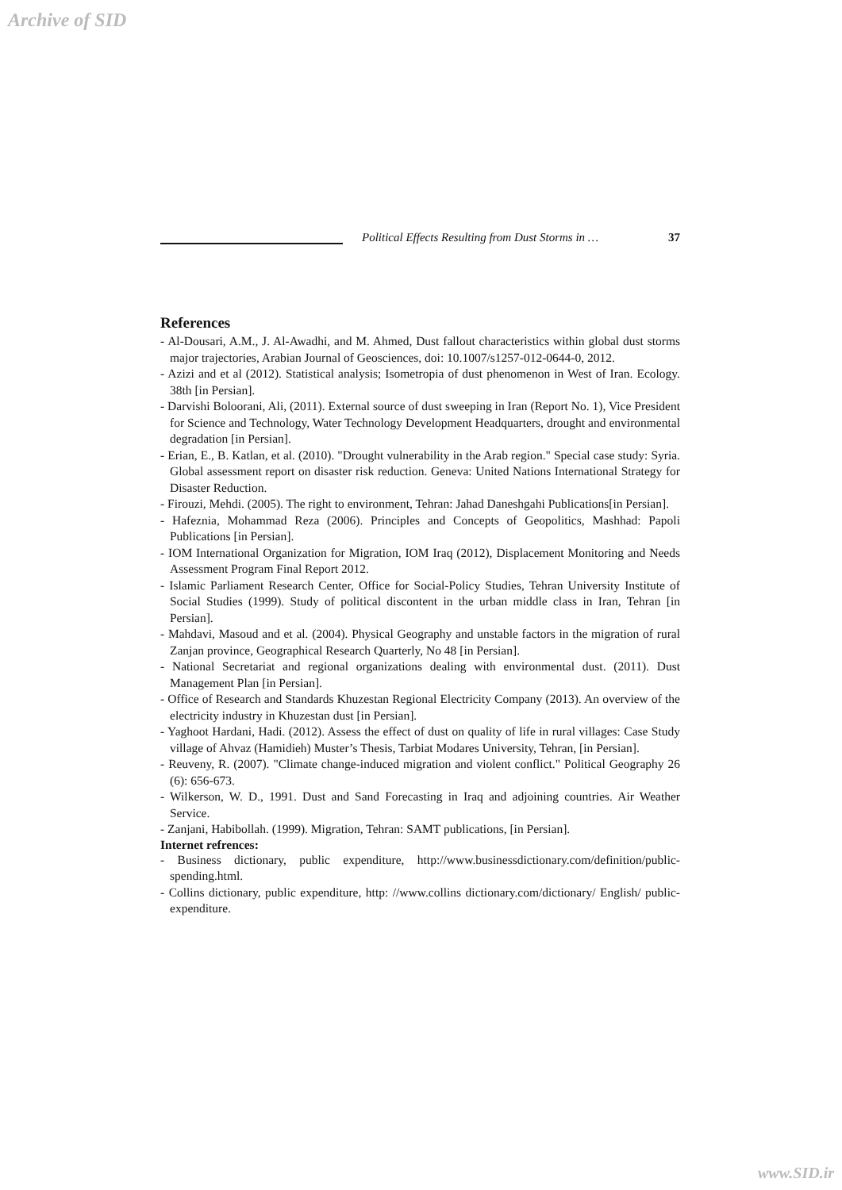Archive of SID
Political Effects Resulting from Dust Storms in … 37
References
- Al-Dousari, A.M., J. Al-Awadhi, and M. Ahmed, Dust fallout characteristics within global dust storms major trajectories, Arabian Journal of Geosciences, doi: 10.1007/s1257-012-0644-0, 2012.
- Azizi and et al (2012). Statistical analysis; Isometropia of dust phenomenon in West of Iran. Ecology. 38th [in Persian].
- Darvishi Boloorani, Ali, (2011). External source of dust sweeping in Iran (Report No. 1), Vice President for Science and Technology, Water Technology Development Headquarters, drought and environmental degradation [in Persian].
- Erian, E., B. Katlan, et al. (2010). "Drought vulnerability in the Arab region." Special case study: Syria. Global assessment report on disaster risk reduction. Geneva: United Nations International Strategy for Disaster Reduction.
- Firouzi, Mehdi. (2005). The right to environment, Tehran: Jahad Daneshgahi Publications[in Persian].
- Hafeznia, Mohammad Reza (2006). Principles and Concepts of Geopolitics, Mashhad: Papoli Publications [in Persian].
- IOM International Organization for Migration, IOM Iraq (2012), Displacement Monitoring and Needs Assessment Program Final Report 2012.
- Islamic Parliament Research Center, Office for Social-Policy Studies, Tehran University Institute of Social Studies (1999). Study of political discontent in the urban middle class in Iran, Tehran [in Persian].
- Mahdavi, Masoud and et al. (2004). Physical Geography and unstable factors in the migration of rural Zanjan province, Geographical Research Quarterly, No 48 [in Persian].
- National Secretariat and regional organizations dealing with environmental dust. (2011). Dust Management Plan [in Persian].
- Office of Research and Standards Khuzestan Regional Electricity Company (2013). An overview of the electricity industry in Khuzestan dust [in Persian].
- Yaghoot Hardani, Hadi. (2012). Assess the effect of dust on quality of life in rural villages: Case Study village of Ahvaz (Hamidieh) Muster’s Thesis, Tarbiat Modares University, Tehran, [in Persian].
- Reuveny, R. (2007). "Climate change-induced migration and violent conflict." Political Geography 26 (6): 656-673.
- Wilkerson, W. D., 1991. Dust and Sand Forecasting in Iraq and adjoining countries. Air Weather Service.
- Zanjani, Habibollah. (1999). Migration, Tehran: SAMT publications, [in Persian].
Internet refrences:
- Business dictionary, public expenditure, http://www.businessdictionary.com/definition/public-spending.html.
- Collins dictionary, public expenditure, http: //www.collins dictionary.com/dictionary/ English/ public-expenditure.
www.SID.ir